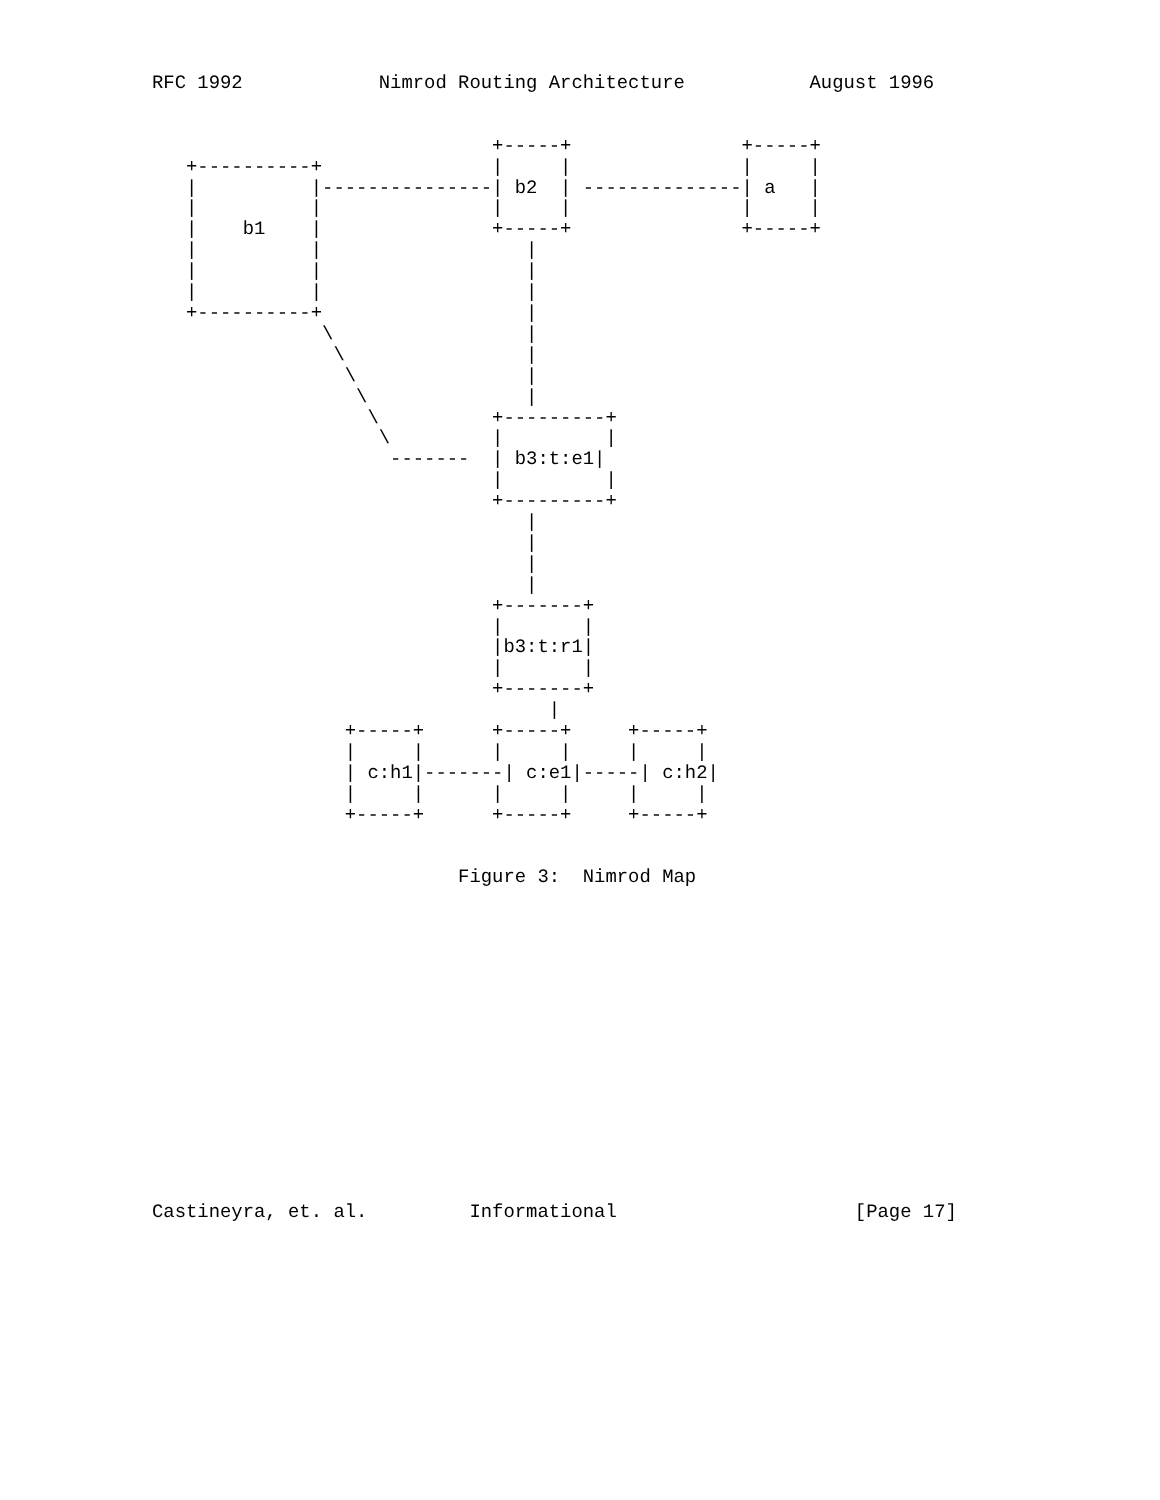RFC 1992            Nimrod Routing Architecture           August 1996


                              +-----+               +-----+
   +----------+               |     |               |     |
   |          |---------------| b2  | --------------| a   |
   |          |               |     |               |     |
   |    b1    |               +-----+               +-----+
   |          |                  |
   |          |                  |
   |          |                  |
   +----------+                  |
               \                 |
                \                |
                 \               |
                  \              |
                   \          +---------+
                    \         |         |
                     -------  | b3:t:e1|
                              |         |
                              +---------+
                                 |
                                 |
                                 |
                                 |
                              +-------+
                              |       |
                              |b3:t:r1|
                              |       |
                              +-------+
                                   |
                 +-----+      +-----+     +-----+
                 |     |      |     |     |     |
                 | c:h1|-------| c:e1|-----| c:h2|
                 |     |      |     |     |     |
                 +-----+      +-----+     +-----+


                           Figure 3:  Nimrod Map















Castineyra, et. al.         Informational                     [Page 17]